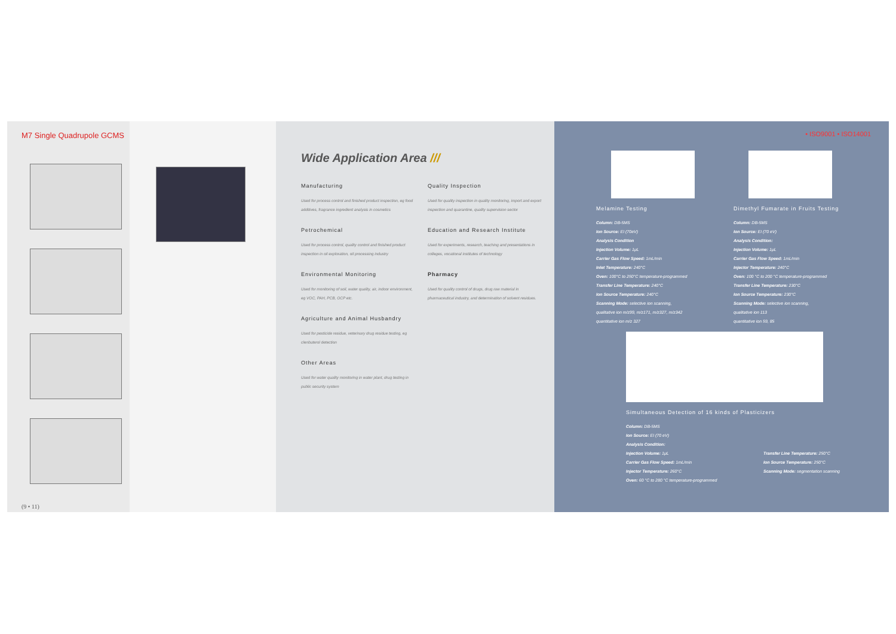M7 Single Quadrupole GCMS
(9 • 11)
Wide Application Area ///
Manufacturing
Used for process control and finished product inspection, eg food additives, fragrance ingredient analysis in cosmetics
Petrochemical
Used for process control, quality control and finished product inspection in oil exploration, oil processing industry
Environmental Monitoring
Used for monitoring of soil, water quality, air, indoor environment, eg VOC, PAH, PCB, OCP etc.
Agriculture and Animal Husbandry
Used for pesticide residue, veterinary drug residue testing, eg clenbuterol detection
Other Areas
Used for water quality monitoring in water plant, drug testing in public security system
Quality Inspection
Used for quality inspection in quality monitoring, import and export inspection and quarantine, quality supervision sector
Education and Research Institute
Used for experiments, research, teaching and presentations in colleges, vocational institutes of technology
Pharmacy
Used for quality control of drugs, drug raw material in pharmaceutical industry, and determination of solvent residues.
• ISO9001 • ISO14001
Melamine Testing
Column: DB-5MS
Ion Source: EI (70eV)
Analysis Condition
Injection Volume: 1μL
Carrier Gas Flow Speed: 1mL/min
Inlet Temperature: 240°C
Oven: 100°C to 250°C temperature-programmed
Transfer Line Temperature: 240°C
Ion Source Temperature: 240°C
Scanning Mode: selective ion scanning,
qualitative ion m/z99, m/z171, m/z327, m/z342
quantitative ion m/z 327
Dimethyl Fumarate in Fruits Testing
Column: DB-5MS
Ion Source: EI (70 eV)
Analysis Condition:
Injection Volume: 1μL
Carrier Gas Flow Speed: 1mL/min
Injector Temperature: 240°C
Oven: 100 °C to 200 °C temperature-programmed
Transfer Line Temperature: 230°C
Ion Source Temperature: 230°C
Scanning Mode: selective ion scanning,
qualitative ion 113
quantitative ion 59, 85
Simultaneous Detection of 16 kinds of Plasticizers
Column: DB-5MS
Ion Source: EI (70 eV)
Analysis Condition:
Injection Volume: 1μL
Carrier Gas Flow Speed: 1mL/min
Injector Temperature: 260°C
Oven: 60 °C to 280 °C temperature-programmed
Transfer Line Temperature: 250°C
Ion Source Temperature: 250°C
Scanning Mode: segmentation scanning